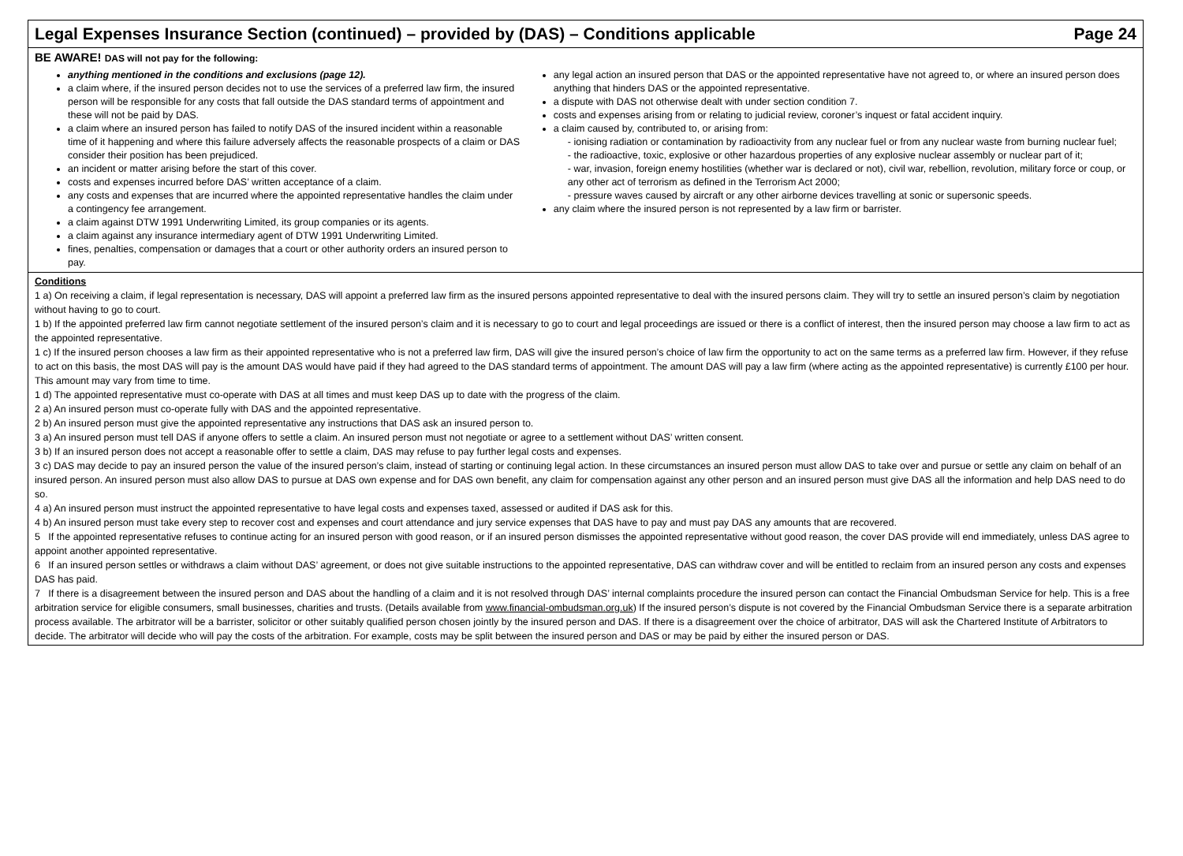Legal Expenses Insurance Section (continued) – provided by (DAS) – Conditions applicable Page 24
BE AWARE! DAS will not pay for the following:
anything mentioned in the conditions and exclusions (page 12).
a claim where, if the insured person decides not to use the services of a preferred law firm, the insured person will be responsible for any costs that fall outside the DAS standard terms of appointment and these will not be paid by DAS.
a claim where an insured person has failed to notify DAS of the insured incident within a reasonable time of it happening and where this failure adversely affects the reasonable prospects of a claim or DAS consider their position has been prejudiced.
an incident or matter arising before the start of this cover.
costs and expenses incurred before DAS’ written acceptance of a claim.
any costs and expenses that are incurred where the appointed representative handles the claim under a contingency fee arrangement.
a claim against DTW 1991 Underwriting Limited, its group companies or its agents.
a claim against any insurance intermediary agent of DTW 1991 Underwriting Limited.
fines, penalties, compensation or damages that a court or other authority orders an insured person to pay.
any legal action an insured person that DAS or the appointed representative have not agreed to, or where an insured person does anything that hinders DAS or the appointed representative.
a dispute with DAS not otherwise dealt with under section condition 7.
costs and expenses arising from or relating to judicial review, coroner’s inquest or fatal accident inquiry.
a claim caused by, contributed to, or arising from:
- ionising radiation or contamination by radioactivity from any nuclear fuel or from any nuclear waste from burning nuclear fuel;
- the radioactive, toxic, explosive or other hazardous properties of any explosive nuclear assembly or nuclear part of it;
- war, invasion, foreign enemy hostilities (whether war is declared or not), civil war, rebellion, revolution, military force or coup, or any other act of terrorism as defined in the Terrorism Act 2000;
- pressure waves caused by aircraft or any other airborne devices travelling at sonic or supersonic speeds.
any claim where the insured person is not represented by a law firm or barrister.
Conditions
1 a) On receiving a claim, if legal representation is necessary, DAS will appoint a preferred law firm as the insured persons appointed representative to deal with the insured persons claim. They will try to settle an insured person’s claim by negotiation without having to go to court.
1 b) If the appointed preferred law firm cannot negotiate settlement of the insured person’s claim and it is necessary to go to court and legal proceedings are issued or there is a conflict of interest, then the insured person may choose a law firm to act as the appointed representative.
1 c) If the insured person chooses a law firm as their appointed representative who is not a preferred law firm, DAS will give the insured person’s choice of law firm the opportunity to act on the same terms as a preferred law firm. However, if they refuse to act on this basis, the most DAS will pay is the amount DAS would have paid if they had agreed to the DAS standard terms of appointment. The amount DAS will pay a law firm (where acting as the appointed representative) is currently £100 per hour. This amount may vary from time to time.
1 d) The appointed representative must co-operate with DAS at all times and must keep DAS up to date with the progress of the claim.
2 a) An insured person must co-operate fully with DAS and the appointed representative.
2 b) An insured person must give the appointed representative any instructions that DAS ask an insured person to.
3 a) An insured person must tell DAS if anyone offers to settle a claim. An insured person must not negotiate or agree to a settlement without DAS’ written consent.
3 b) If an insured person does not accept a reasonable offer to settle a claim, DAS may refuse to pay further legal costs and expenses.
3 c) DAS may decide to pay an insured person the value of the insured person’s claim, instead of starting or continuing legal action. In these circumstances an insured person must allow DAS to take over and pursue or settle any claim on behalf of an insured person. An insured person must also allow DAS to pursue at DAS own expense and for DAS own benefit, any claim for compensation against any other person and an insured person must give DAS all the information and help DAS need to do so.
4 a) An insured person must instruct the appointed representative to have legal costs and expenses taxed, assessed or audited if DAS ask for this.
4 b) An insured person must take every step to recover cost and expenses and court attendance and jury service expenses that DAS have to pay and must pay DAS any amounts that are recovered.
5 If the appointed representative refuses to continue acting for an insured person with good reason, or if an insured person dismisses the appointed representative without good reason, the cover DAS provide will end immediately, unless DAS agree to appoint another appointed representative.
6 If an insured person settles or withdraws a claim without DAS’ agreement, or does not give suitable instructions to the appointed representative, DAS can withdraw cover and will be entitled to reclaim from an insured person any costs and expenses DAS has paid.
7 If there is a disagreement between the insured person and DAS about the handling of a claim and it is not resolved through DAS’ internal complaints procedure the insured person can contact the Financial Ombudsman Service for help. This is a free arbitration service for eligible consumers, small businesses, charities and trusts. (Details available from www.financial-ombudsman.org.uk) If the insured person’s dispute is not covered by the Financial Ombudsman Service there is a separate arbitration process available. The arbitrator will be a barrister, solicitor or other suitably qualified person chosen jointly by the insured person and DAS. If there is a disagreement over the choice of arbitrator, DAS will ask the Chartered Institute of Arbitrators to decide. The arbitrator will decide who will pay the costs of the arbitration. For example, costs may be split between the insured person and DAS or may be paid by either the insured person or DAS.